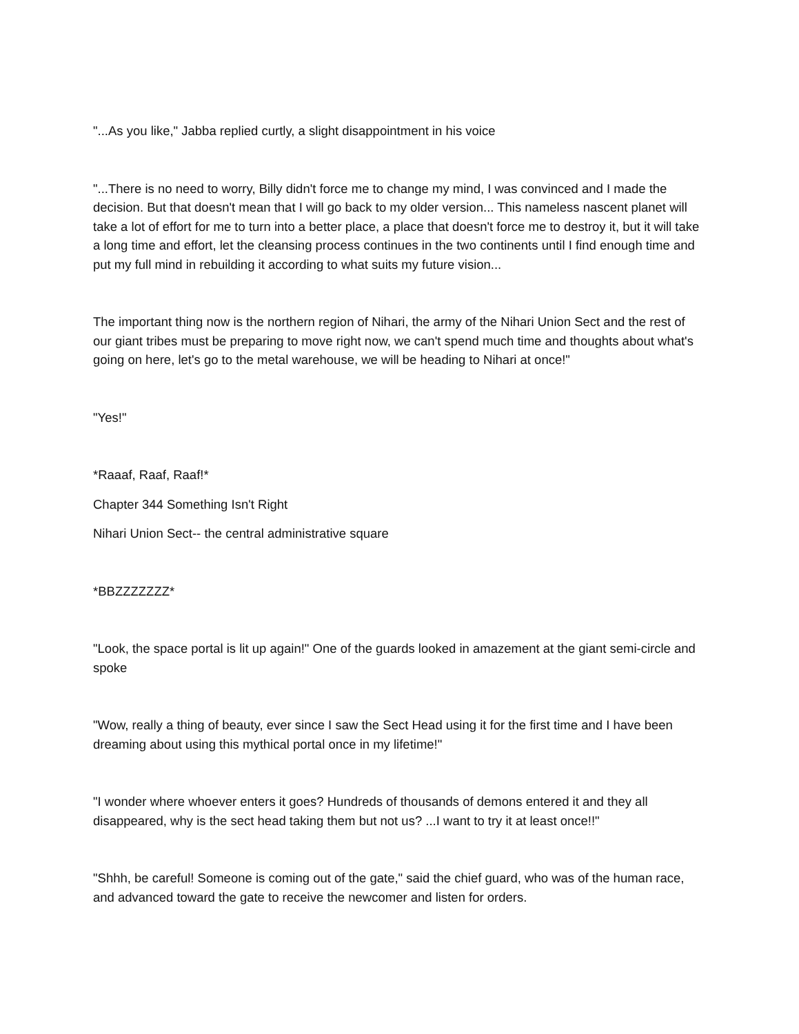"...As you like," Jabba replied curtly, a slight disappointment in his voice
"...There is no need to worry, Billy didn't force me to change my mind, I was convinced and I made the decision. But that doesn't mean that I will go back to my older version... This nameless nascent planet will take a lot of effort for me to turn into a better place, a place that doesn't force me to destroy it, but it will take a long time and effort, let the cleansing process continues in the two continents until I find enough time and put my full mind in rebuilding it according to what suits my future vision...
The important thing now is the northern region of Nihari, the army of the Nihari Union Sect and the rest of our giant tribes must be preparing to move right now, we can't spend much time and thoughts about what's going on here, let's go to the metal warehouse, we will be heading to Nihari at once!"
"Yes!"
*Raaaf, Raaf, Raaf!*
Chapter 344 Something Isn't Right
Nihari Union Sect-- the central administrative square
*BBZZZZZZZ*
"Look, the space portal is lit up again!" One of the guards looked in amazement at the giant semi-circle and spoke
"Wow, really a thing of beauty, ever since I saw the Sect Head using it for the first time and I have been dreaming about using this mythical portal once in my lifetime!"
"I wonder where whoever enters it goes? Hundreds of thousands of demons entered it and they all disappeared, why is the sect head taking them but not us? ...I want to try it at least once!!"
"Shhh, be careful! Someone is coming out of the gate," said the chief guard, who was of the human race, and advanced toward the gate to receive the newcomer and listen for orders.